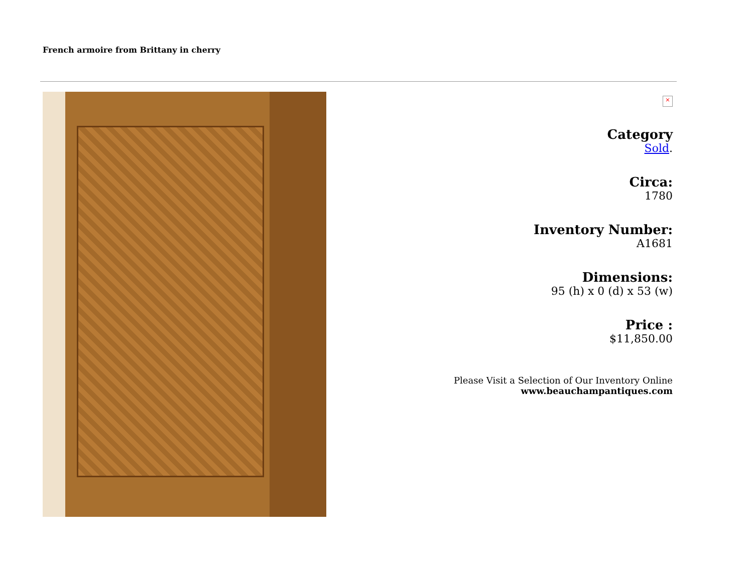French armoire from Brittany in cherry
×
Category
Sold.
Circa:
1780
Inventory Number:
A1681
Dimensions:
95 (h) x 0 (d) x 53 (w)
Price :
$11,850.00
Please Visit a Selection of Our Inventory Online
www.beauchampantiques.com